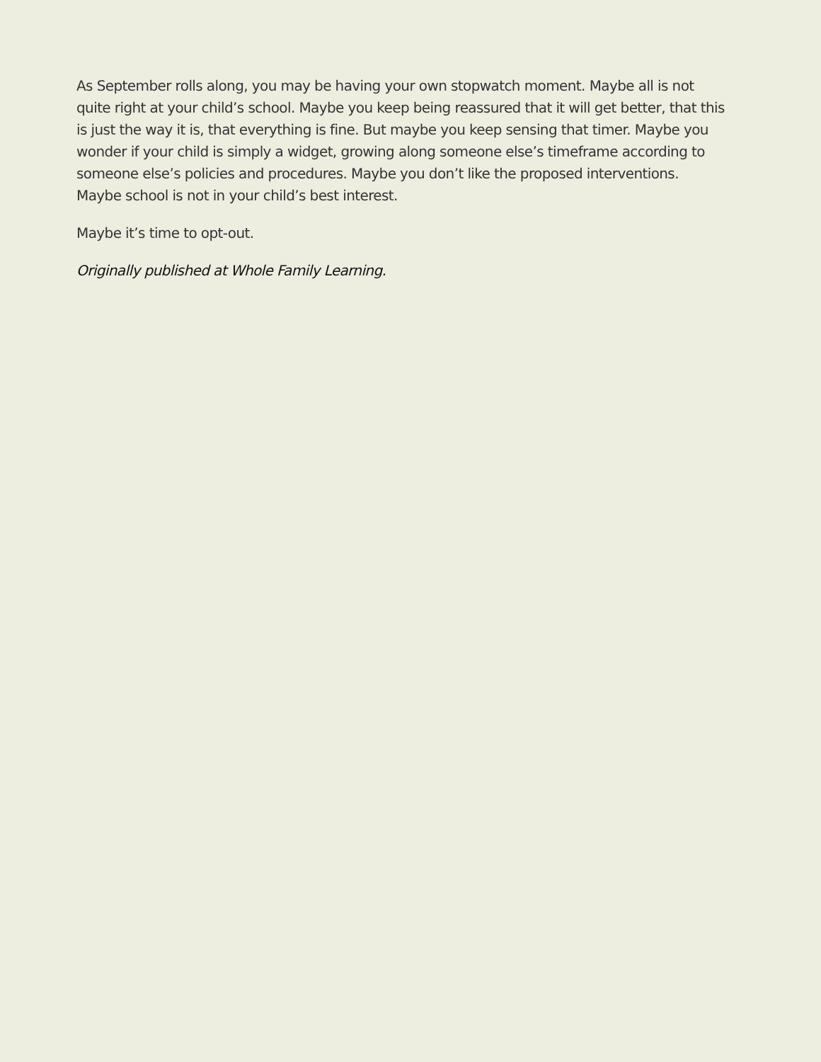As September rolls along, you may be having your own stopwatch moment. Maybe all is not quite right at your child’s school. Maybe you keep being reassured that it will get better, that this is just the way it is, that everything is fine. But maybe you keep sensing that timer. Maybe you wonder if your child is simply a widget, growing along someone else’s timeframe according to someone else’s policies and procedures. Maybe you don’t like the proposed interventions. Maybe school is not in your child’s best interest.
Maybe it’s time to opt-out.
Originally published at Whole Family Learning.